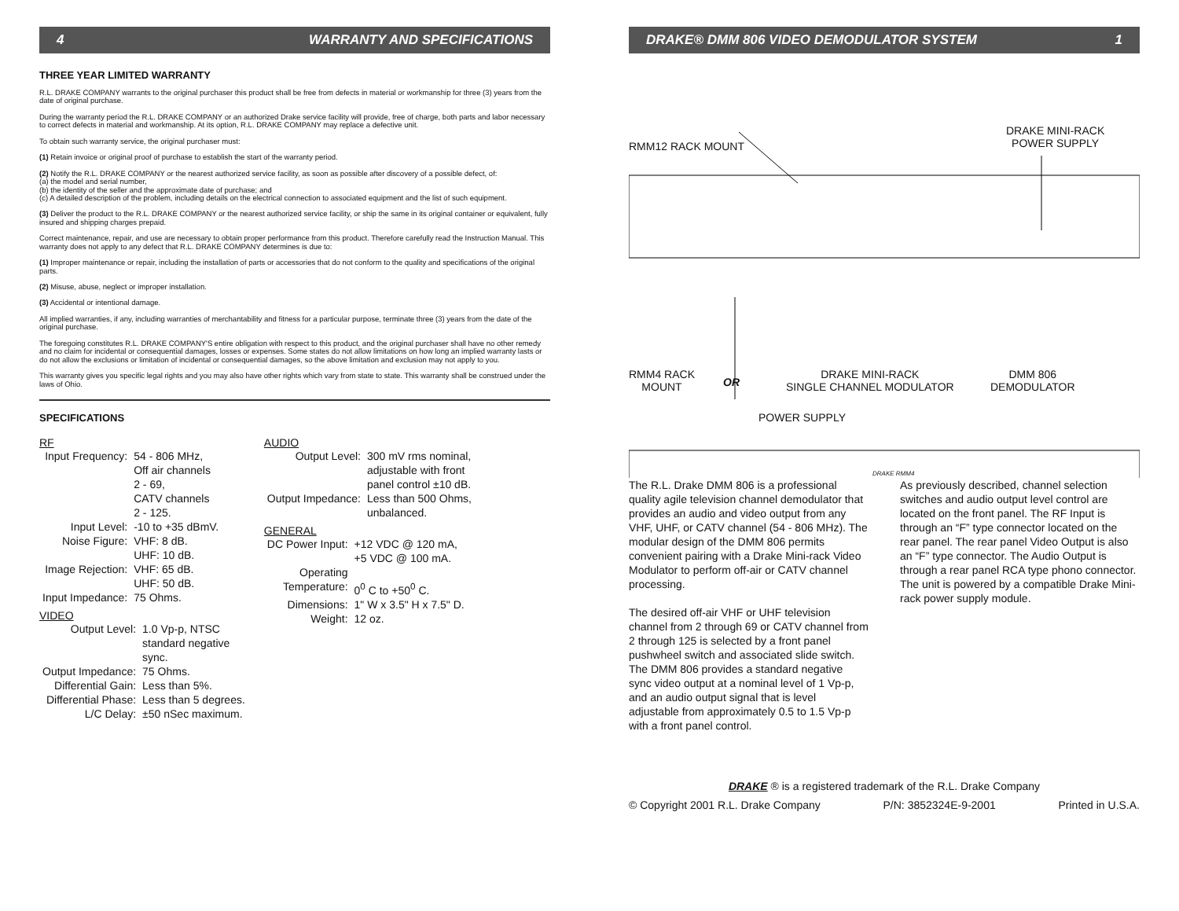4 WARRANTY AND SPECIFICATIONS
THREE YEAR LIMITED WARRANTY
R.L. DRAKE COMPANY warrants to the original purchaser this product shall be free from defects in material or workmanship for three (3) years from the date of original purchase.
During the warranty period the R.L. DRAKE COMPANY or an authorized Drake service facility will provide, free of charge, both parts and labor necessary to correct defects in material and workmanship. At its option, R.L. DRAKE COMPANY may replace a defective unit.
To obtain such warranty service, the original purchaser must:
(1) Retain invoice or original proof of purchase to establish the start of the warranty period.
(2) Notify the R.L. DRAKE COMPANY or the nearest authorized service facility, as soon as possible after discovery of a possible defect, of:
(a) the model and serial number,
(b) the identity of the seller and the approximate date of purchase; and
(c) A detailed description of the problem, including details on the electrical connection to associated equipment and the list of such equipment.
(3) Deliver the product to the R.L. DRAKE COMPANY or the nearest authorized service facility, or ship the same in its original container or equivalent, fully insured and shipping charges prepaid.
Correct maintenance, repair, and use are necessary to obtain proper performance from this product. Therefore carefully read the Instruction Manual. This warranty does not apply to any defect that R.L. DRAKE COMPANY determines is due to:
(1) Improper maintenance or repair, including the installation of parts or accessories that do not conform to the quality and specifications of the original parts.
(2) Misuse, abuse, neglect or improper installation.
(3) Accidental or intentional damage.
All implied warranties, if any, including warranties of merchantability and fitness for a particular purpose, terminate three (3) years from the date of the original purchase.
The foregoing constitutes R.L. DRAKE COMPANY'S entire obligation with respect to this product, and the original purchaser shall have no other remedy and no claim for incidental or consequential damages, losses or expenses. Some states do not allow limitations on how long an implied warranty lasts or do not allow the exclusions or limitation of incidental or consequential damages, so the above limitation and exclusion may not apply to you.
This warranty gives you specific legal rights and you may also have other rights which vary from state to state. This warranty shall be construed under the laws of Ohio.
SPECIFICATIONS
RF
| Input Frequency: | 54 - 806 MHz, Off air channels 2 - 69, CATV channels 2 - 125. |
| Input Level: | -10 to +35 dBmV. |
| Noise Figure: | VHF: 8 dB. UHF: 10 dB. |
| Image Rejection: | VHF: 65 dB. UHF: 50 dB. |
| Input Impedance: | 75 Ohms. |
VIDEO
| Output Level: | 1.0 Vp-p, NTSC standard negative sync. |
| Output Impedance: | 75 Ohms. |
| Differential Gain: | Less than 5%. |
| Differential Phase: | Less than 5 degrees. |
| L/C Delay: | ±50 nSec maximum. |
AUDIO
| Output Level: | 300 mV rms nominal, adjustable with front panel control ±10 dB. |
| Output Impedance: | Less than 500 Ohms, unbalanced. |
GENERAL
| DC Power Input: | +12 VDC @ 120 mA, +5 VDC @ 100 mA. |
| Operating Temperature: | 0<sup>0</sup> C to +50<sup>0</sup> C. |
| Dimensions: | 1" W x 3.5" H x 7.5" D. |
| Weight: | 12 oz. |
DRAKE® DMM 806 VIDEO DEMODULATOR SYSTEM 1
RMM12 RACK MOUNT
DRAKE MINI-RACK
POWER SUPPLY
RMM4 RACK
MOUNT
OR
DRAKE MINI-RACK
SINGLE CHANNEL MODULATOR
DMM 806
DEMODULATOR
POWER SUPPLY
DRAKE RMM4
The R.L. Drake DMM 806 is a professional quality agile television channel demodulator that provides an audio and video output from any VHF, UHF, or CATV channel (54 - 806 MHz). The modular design of the DMM 806 permits convenient pairing with a Drake Mini-rack Video Modulator to perform off-air or CATV channel processing.
The desired off-air VHF or UHF television channel from 2 through 69 or CATV channel from 2 through 125 is selected by a front panel pushwheel switch and associated slide switch. The DMM 806 provides a standard negative sync video output at a nominal level of 1 Vp-p, and an audio output signal that is level adjustable from approximately 0.5 to 1.5 Vp-p with a front panel control.
As previously described, channel selection switches and audio output level control are located on the front panel. The RF Input is through an “F” type connector located on the rear panel. The rear panel Video Output is also an “F” type connector. The Audio Output is through a rear panel RCA type phono connector. The unit is powered by a compatible Drake Mini-rack power supply module.
DRAKE ® is a registered trademark of the R.L. Drake Company
© Copyright 2001 R.L. Drake Company P/N: 3852324E-9-2001 Printed in U.S.A.